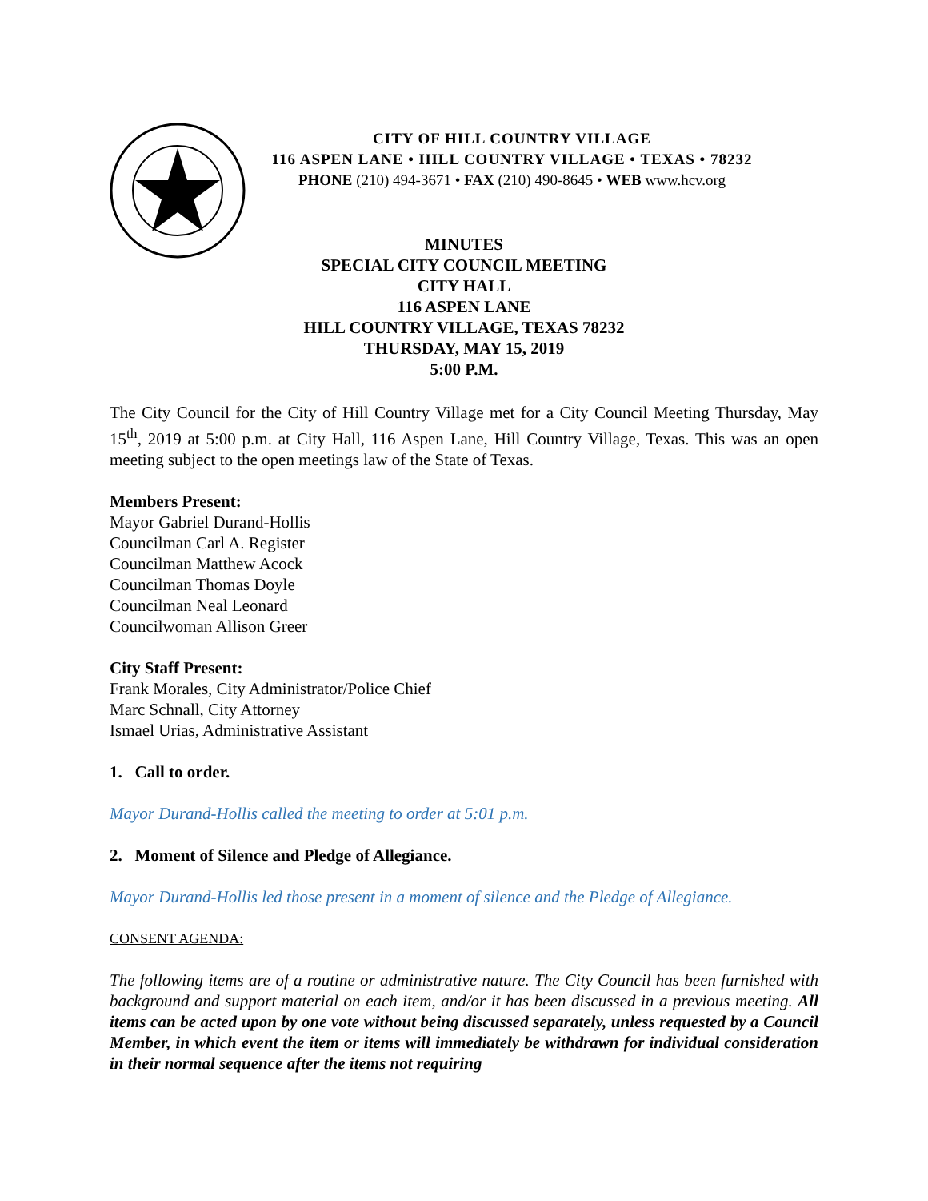CITY OF HILL COUNTRY VILLAGE
116 ASPEN LANE • HILL COUNTRY VILLAGE • TEXAS • 78232
PHONE (210) 494-3671 • FAX (210) 490-8645 • WEB www.hcv.org
MINUTES
SPECIAL CITY COUNCIL MEETING
CITY HALL
116 ASPEN LANE
HILL COUNTRY VILLAGE, TEXAS 78232
THURSDAY, MAY 15, 2019
5:00 P.M.
The City Council for the City of Hill Country Village met for a City Council Meeting Thursday, May 15<sup>th</sup>, 2019 at 5:00 p.m. at City Hall, 116 Aspen Lane, Hill Country Village, Texas. This was an open meeting subject to the open meetings law of the State of Texas.
Members Present:
Mayor Gabriel Durand-Hollis
Councilman Carl A. Register
Councilman Matthew Acock
Councilman Thomas Doyle
Councilman Neal Leonard
Councilwoman Allison Greer
City Staff Present:
Frank Morales, City Administrator/Police Chief
Marc Schnall, City Attorney
Ismael Urias, Administrative Assistant
1. Call to order.
Mayor Durand-Hollis called the meeting to order at 5:01 p.m.
2. Moment of Silence and Pledge of Allegiance.
Mayor Durand-Hollis led those present in a moment of silence and the Pledge of Allegiance.
CONSENT AGENDA:
The following items are of a routine or administrative nature. The City Council has been furnished with background and support material on each item, and/or it has been discussed in a previous meeting. All items can be acted upon by one vote without being discussed separately, unless requested by a Council Member, in which event the item or items will immediately be withdrawn for individual consideration in their normal sequence after the items not requiring